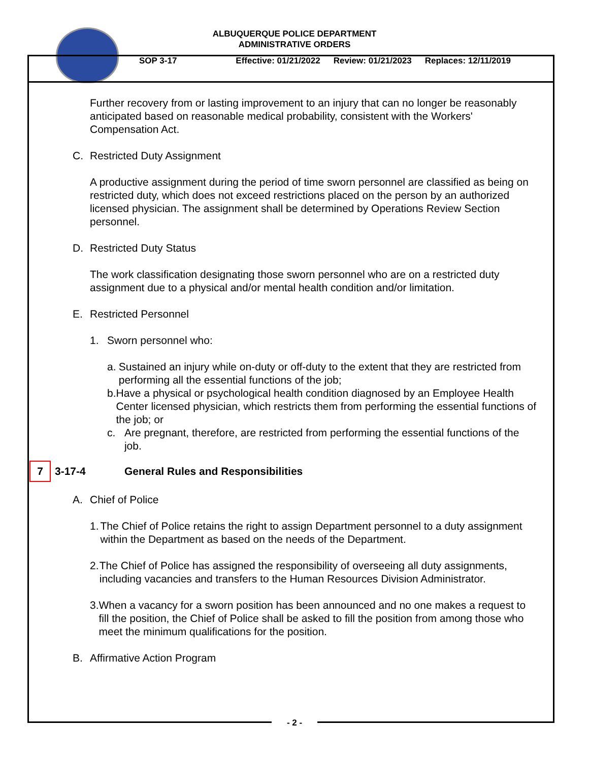ALBUQUERQUE POLICE DEPARTMENT
ADMINISTRATIVE ORDERS
SOP 3-17 Effective: 01/21/2022 Review: 01/21/2023 Replaces: 12/11/2019
Further recovery from or lasting improvement to an injury that can no longer be reasonably anticipated based on reasonable medical probability, consistent with the Workers' Compensation Act.
C. Restricted Duty Assignment
A productive assignment during the period of time sworn personnel are classified as being on restricted duty, which does not exceed restrictions placed on the person by an authorized licensed physician. The assignment shall be determined by Operations Review Section personnel.
D. Restricted Duty Status
The work classification designating those sworn personnel who are on a restricted duty assignment due to a physical and/or mental health condition and/or limitation.
E. Restricted Personnel
1. Sworn personnel who:
a. Sustained an injury while on-duty or off-duty to the extent that they are restricted from performing all the essential functions of the job;
b. Have a physical or psychological health condition diagnosed by an Employee Health Center licensed physician, which restricts them from performing the essential functions of the job; or
c. Are pregnant, therefore, are restricted from performing the essential functions of the job.
7 3-17-4 General Rules and Responsibilities
A. Chief of Police
1. The Chief of Police retains the right to assign Department personnel to a duty assignment within the Department as based on the needs of the Department.
2. The Chief of Police has assigned the responsibility of overseeing all duty assignments, including vacancies and transfers to the Human Resources Division Administrator.
3. When a vacancy for a sworn position has been announced and no one makes a request to fill the position, the Chief of Police shall be asked to fill the position from among those who meet the minimum qualifications for the position.
B. Affirmative Action Program
- 2 -